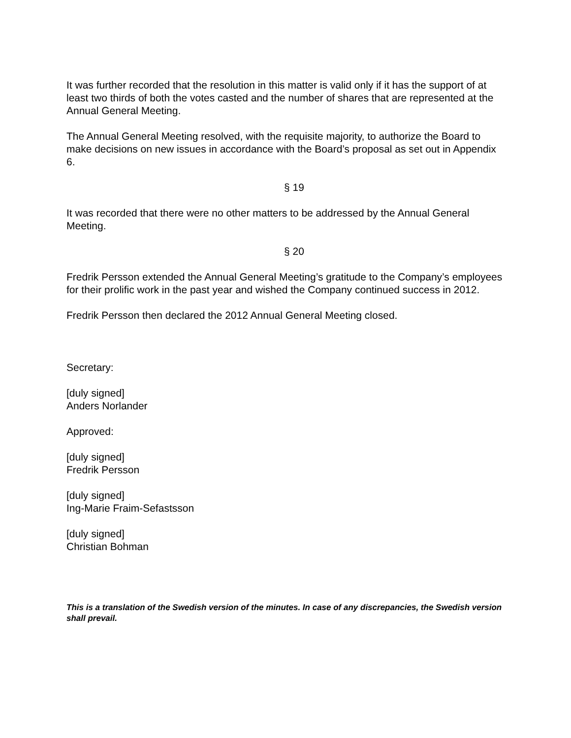It was further recorded that the resolution in this matter is valid only if it has the support of at least two thirds of both the votes casted and the number of shares that are represented at the Annual General Meeting.
The Annual General Meeting resolved, with the requisite majority, to authorize the Board to make decisions on new issues in accordance with the Board’s proposal as set out in Appendix 6.
§ 19
It was recorded that there were no other matters to be addressed by the Annual General Meeting.
§ 20
Fredrik Persson extended the Annual General Meeting’s gratitude to the Company’s employees for their prolific work in the past year and wished the Company continued success in 2012.
Fredrik Persson then declared the 2012 Annual General Meeting closed.
Secretary:
[duly signed]
Anders Norlander
Approved:
[duly signed]
Fredrik Persson
[duly signed]
Ing-Marie Fraim-Sefastsson
[duly signed]
Christian Bohman
This is a translation of the Swedish version of the minutes. In case of any discrepancies, the Swedish version shall prevail.